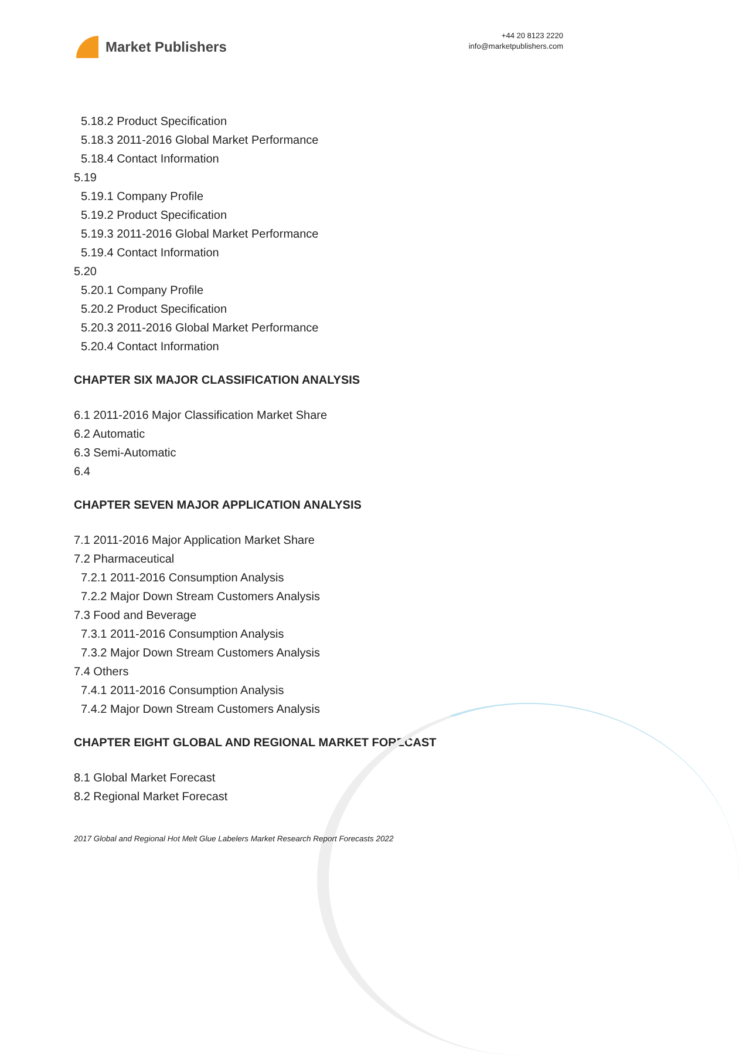Market Publishers
+44 20 8123 2220
info@marketpublishers.com
5.18.2 Product Specification
5.18.3 2011-2016 Global Market Performance
5.18.4 Contact Information
5.19
5.19.1 Company Profile
5.19.2 Product Specification
5.19.3 2011-2016 Global Market Performance
5.19.4 Contact Information
5.20
5.20.1 Company Profile
5.20.2 Product Specification
5.20.3 2011-2016 Global Market Performance
5.20.4 Contact Information
CHAPTER SIX MAJOR CLASSIFICATION ANALYSIS
6.1 2011-2016 Major Classification Market Share
6.2 Automatic
6.3 Semi-Automatic
6.4
CHAPTER SEVEN MAJOR APPLICATION ANALYSIS
7.1 2011-2016 Major Application Market Share
7.2 Pharmaceutical
7.2.1 2011-2016 Consumption Analysis
7.2.2 Major Down Stream Customers Analysis
7.3 Food and Beverage
7.3.1 2011-2016 Consumption Analysis
7.3.2 Major Down Stream Customers Analysis
7.4 Others
7.4.1 2011-2016 Consumption Analysis
7.4.2 Major Down Stream Customers Analysis
CHAPTER EIGHT GLOBAL AND REGIONAL MARKET FORECAST
8.1 Global Market Forecast
8.2 Regional Market Forecast
2017 Global and Regional Hot Melt Glue Labelers Market Research Report Forecasts 2022